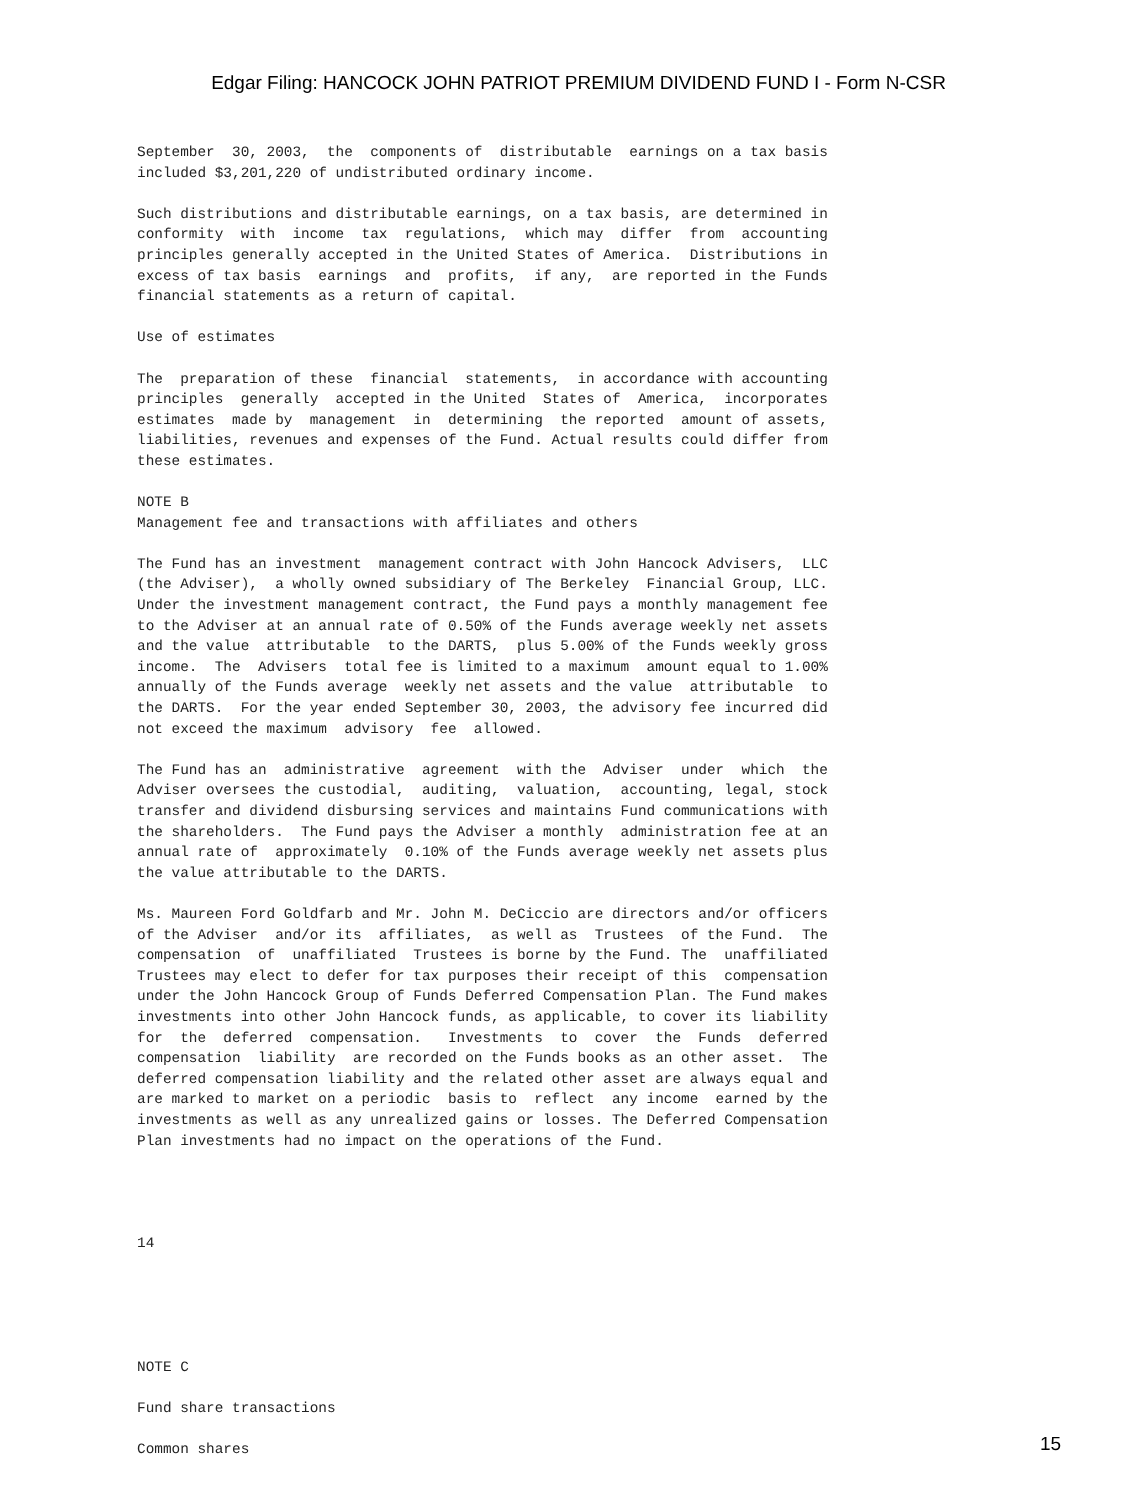Edgar Filing: HANCOCK JOHN PATRIOT PREMIUM DIVIDEND FUND I - Form N-CSR
September 30, 2003, the components of distributable earnings on a tax basis included $3,201,220 of undistributed ordinary income. Such distributions and distributable earnings, on a tax basis, are determined in conformity with income tax regulations, which may differ from accounting principles generally accepted in the United States of America. Distributions in excess of tax basis earnings and profits, if any, are reported in the Funds financial statements as a return of capital. Use of estimates The preparation of these financial statements, in accordance with accounting principles generally accepted in the United States of America, incorporates estimates made by management in determining the reported amount of assets, liabilities, revenues and expenses of the Fund. Actual results could differ from these estimates. NOTE B Management fee and transactions with affiliates and others The Fund has an investment management contract with John Hancock Advisers, LLC (the Adviser), a wholly owned subsidiary of The Berkeley Financial Group, LLC. Under the investment management contract, the Fund pays a monthly management fee to the Adviser at an annual rate of 0.50% of the Funds average weekly net assets and the value attributable to the DARTS, plus 5.00% of the Funds weekly gross income. The Advisers total fee is limited to a maximum amount equal to 1.00% annually of the Funds average weekly net assets and the value attributable to the DARTS. For the year ended September 30, 2003, the advisory fee incurred did not exceed the maximum advisory fee allowed. The Fund has an administrative agreement with the Adviser under which the Adviser oversees the custodial, auditing, valuation, accounting, legal, stock transfer and dividend disbursing services and maintains Fund communications with the shareholders. The Fund pays the Adviser a monthly administration fee at an annual rate of approximately 0.10% of the Funds average weekly net assets plus the value attributable to the DARTS. Ms. Maureen Ford Goldfarb and Mr. John M. DeCiccio are directors and/or officers of the Adviser and/or its affiliates, as well as Trustees of the Fund. The compensation of unaffiliated Trustees is borne by the Fund. The unaffiliated Trustees may elect to defer for tax purposes their receipt of this compensation under the John Hancock Group of Funds Deferred Compensation Plan. The Fund makes investments into other John Hancock funds, as applicable, to cover its liability for the deferred compensation. Investments to cover the Funds deferred compensation liability are recorded on the Funds books as an other asset. The deferred compensation liability and the related other asset are always equal and are marked to market on a periodic basis to reflect any income earned by the investments as well as any unrealized gains or losses. The Deferred Compensation Plan investments had no impact on the operations of the Fund. 14 NOTE C Fund share transactions Common shares
15